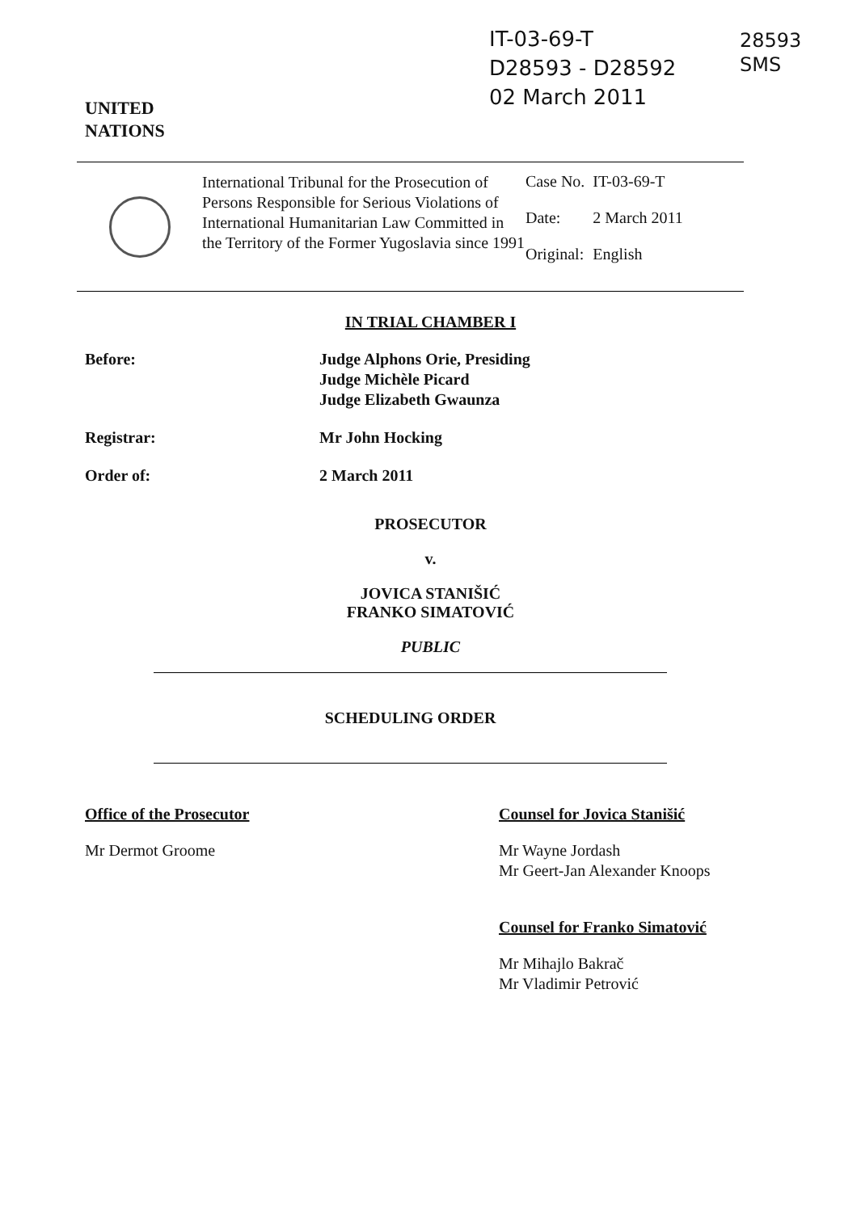UNITED
NATIONS
IT-03-69-T
D28593 - D28592
02 March 2011
28593
SMS
International Tribunal for the Prosecution of Persons Responsible for Serious Violations of International Humanitarian Law Committed in the Territory of the Former Yugoslavia since 1991
| Case No. | IT-03-69-T |
| Date: | 2 March 2011 |
| Original: | English |
IN TRIAL CHAMBER I
Before: Judge Alphons Orie, Presiding
Judge Michèle Picard
Judge Elizabeth Gwaunza
Registrar: Mr John Hocking
Order of: 2 March 2011
PROSECUTOR
v.
JOVICA STANIŠIĆ
FRANKO SIMATOVIĆ
PUBLIC
SCHEDULING ORDER
Office of the Prosecutor
Mr Dermot Groome
Counsel for Jovica Stanišić
Mr Wayne Jordash
Mr Geert-Jan Alexander Knoops
Counsel for Franko Simatović
Mr Mihajlo Bakrač
Mr Vladimir Petrović